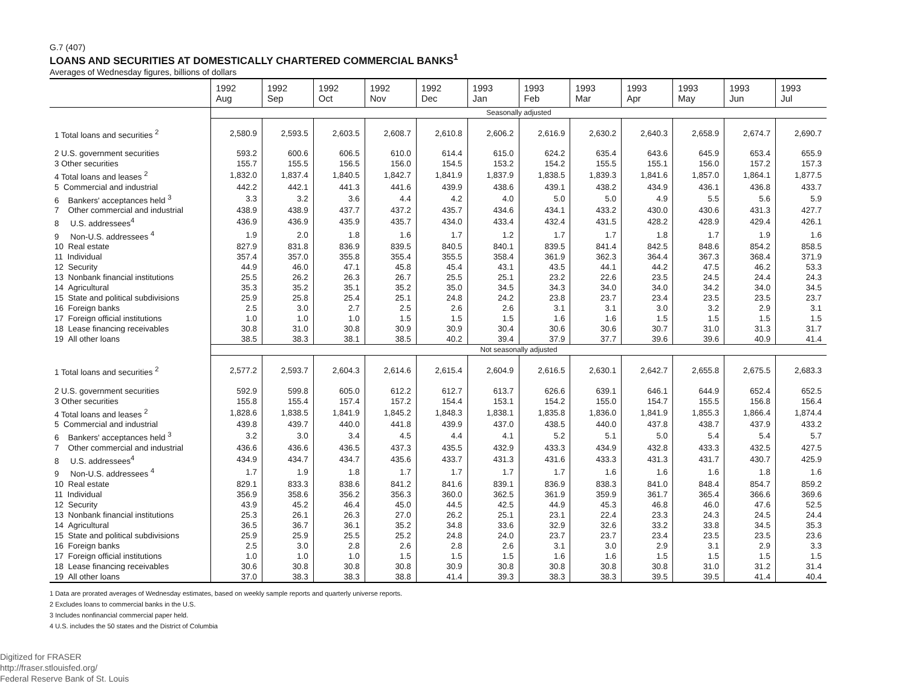G.7 (407)
LOANS AND SECURITIES AT DOMESTICALLY CHARTERED COMMERCIAL BANKS<sup>1</sup>
Averages of Wednesday figures, billions of dollars
| | 1992 Aug | 1992 Sep | 1992 Oct | 1992 Nov | 1992 Dec | 1993 Jan | 1993 Feb | 1993 Mar | 1993 Apr | 1993 May | 1993 Jun | 1993 Jul |
| --- | --- | --- | --- | --- | --- | --- | --- | --- | --- | --- | --- | --- |
| | Seasonally adjusted | | | | | | | | | | | |
| 1 Total loans and securities <sup>2</sup> | 2,580.9 | 2,593.5 | 2,603.5 | 2,608.7 | 2,610.8 | 2,606.2 | 2,616.9 | 2,630.2 | 2,640.3 | 2,658.9 | 2,674.7 | 2,690.7 |
| 2 U.S. government securities | 593.2 | 600.6 | 606.5 | 610.0 | 614.4 | 615.0 | 624.2 | 635.4 | 643.6 | 645.9 | 653.4 | 655.9 |
| 3 Other securities | 155.7 | 155.5 | 156.5 | 156.0 | 154.5 | 153.2 | 154.2 | 155.5 | 155.1 | 156.0 | 157.2 | 157.3 |
| 4 Total loans and leases <sup>2</sup> | 1,832.0 | 1,837.4 | 1,840.5 | 1,842.7 | 1,841.9 | 1,837.9 | 1,838.5 | 1,839.3 | 1,841.6 | 1,857.0 | 1,864.1 | 1,877.5 |
| 5 Commercial and industrial | 442.2 | 442.1 | 441.3 | 441.6 | 439.9 | 438.6 | 439.1 | 438.2 | 434.9 | 436.1 | 436.8 | 433.7 |
| 6 Bankers' acceptances held <sup>3</sup> | 3.3 | 3.2 | 3.6 | 4.4 | 4.2 | 4.0 | 5.0 | 5.0 | 4.9 | 5.5 | 5.6 | 5.9 |
| 7 Other commercial and industrial | 438.9 | 438.9 | 437.7 | 437.2 | 435.7 | 434.6 | 434.1 | 433.2 | 430.0 | 430.6 | 431.3 | 427.7 |
| 8 U.S. addressees<sup>4</sup> | 436.9 | 436.9 | 435.9 | 435.7 | 434.0 | 433.4 | 432.4 | 431.5 | 428.2 | 428.9 | 429.4 | 426.1 |
| 9 Non-U.S. addressees <sup>4</sup> | 1.9 | 2.0 | 1.8 | 1.6 | 1.7 | 1.2 | 1.7 | 1.7 | 1.8 | 1.7 | 1.9 | 1.6 |
| 10 Real estate | 827.9 | 831.8 | 836.9 | 839.5 | 840.5 | 840.1 | 839.5 | 841.4 | 842.5 | 848.6 | 854.2 | 858.5 |
| 11 Individual | 357.4 | 357.0 | 355.8 | 355.4 | 355.5 | 358.4 | 361.9 | 362.3 | 364.4 | 367.3 | 368.4 | 371.9 |
| 12 Security | 44.9 | 46.0 | 47.1 | 45.8 | 45.4 | 43.1 | 43.5 | 44.1 | 44.2 | 47.5 | 46.2 | 53.3 |
| 13 Nonbank financial institutions | 25.5 | 26.2 | 26.3 | 26.7 | 25.5 | 25.1 | 23.2 | 22.6 | 23.5 | 24.5 | 24.4 | 24.3 |
| 14 Agricultural | 35.3 | 35.2 | 35.1 | 35.2 | 35.0 | 34.5 | 34.3 | 34.0 | 34.0 | 34.2 | 34.0 | 34.5 |
| 15 State and political subdivisions | 25.9 | 25.8 | 25.4 | 25.1 | 24.8 | 24.2 | 23.8 | 23.7 | 23.4 | 23.5 | 23.5 | 23.7 |
| 16 Foreign banks | 2.5 | 3.0 | 2.7 | 2.5 | 2.6 | 2.6 | 3.1 | 3.1 | 3.0 | 3.2 | 2.9 | 3.1 |
| 17 Foreign official institutions | 1.0 | 1.0 | 1.0 | 1.5 | 1.5 | 1.5 | 1.6 | 1.6 | 1.5 | 1.5 | 1.5 | 1.5 |
| 18 Lease financing receivables | 30.8 | 31.0 | 30.8 | 30.9 | 30.9 | 30.4 | 30.6 | 30.6 | 30.7 | 31.0 | 31.3 | 31.7 |
| 19 All other loans | 38.5 | 38.3 | 38.1 | 38.5 | 40.2 | 39.4 | 37.9 | 37.7 | 39.6 | 39.6 | 40.9 | 41.4 |
| | Not seasonally adjusted | | | | | | | | | | | |
| 1 Total loans and securities <sup>2</sup> | 2,577.2 | 2,593.7 | 2,604.3 | 2,614.6 | 2,615.4 | 2,604.9 | 2,616.5 | 2,630.1 | 2,642.7 | 2,655.8 | 2,675.5 | 2,683.3 |
| 2 U.S. government securities | 592.9 | 599.8 | 605.0 | 612.2 | 612.7 | 613.7 | 626.6 | 639.1 | 646.1 | 644.9 | 652.4 | 652.5 |
| 3 Other securities | 155.8 | 155.4 | 157.4 | 157.2 | 154.4 | 153.1 | 154.2 | 155.0 | 154.7 | 155.5 | 156.8 | 156.4 |
| 4 Total loans and leases <sup>2</sup> | 1,828.6 | 1,838.5 | 1,841.9 | 1,845.2 | 1,848.3 | 1,838.1 | 1,835.8 | 1,836.0 | 1,841.9 | 1,855.3 | 1,866.4 | 1,874.4 |
| 5 Commercial and industrial | 439.8 | 439.7 | 440.0 | 441.8 | 439.9 | 437.0 | 438.5 | 440.0 | 437.8 | 438.7 | 437.9 | 433.2 |
| 6 Bankers' acceptances held <sup>3</sup> | 3.2 | 3.0 | 3.4 | 4.5 | 4.4 | 4.1 | 5.2 | 5.1 | 5.0 | 5.4 | 5.4 | 5.7 |
| 7 Other commercial and industrial | 436.6 | 436.6 | 436.5 | 437.3 | 435.5 | 432.9 | 433.3 | 434.9 | 432.8 | 433.3 | 432.5 | 427.5 |
| 8 U.S. addressees<sup>4</sup> | 434.9 | 434.7 | 434.7 | 435.6 | 433.7 | 431.3 | 431.6 | 433.3 | 431.3 | 431.7 | 430.7 | 425.9 |
| 9 Non-U.S. addressees <sup>4</sup> | 1.7 | 1.9 | 1.8 | 1.7 | 1.7 | 1.7 | 1.7 | 1.6 | 1.6 | 1.6 | 1.8 | 1.6 |
| 10 Real estate | 829.1 | 833.3 | 838.6 | 841.2 | 841.6 | 839.1 | 836.9 | 838.3 | 841.0 | 848.4 | 854.7 | 859.2 |
| 11 Individual | 356.9 | 358.6 | 356.2 | 356.3 | 360.0 | 362.5 | 361.9 | 359.9 | 361.7 | 365.4 | 366.6 | 369.6 |
| 12 Security | 43.9 | 45.2 | 46.4 | 45.0 | 44.5 | 42.5 | 44.9 | 45.3 | 46.8 | 46.0 | 47.6 | 52.5 |
| 13 Nonbank financial institutions | 25.3 | 26.1 | 26.3 | 27.0 | 26.2 | 25.1 | 23.1 | 22.4 | 23.3 | 24.3 | 24.5 | 24.4 |
| 14 Agricultural | 36.5 | 36.7 | 36.1 | 35.2 | 34.8 | 33.6 | 32.9 | 32.6 | 33.2 | 33.8 | 34.5 | 35.3 |
| 15 State and political subdivisions | 25.9 | 25.9 | 25.5 | 25.2 | 24.8 | 24.0 | 23.7 | 23.7 | 23.4 | 23.5 | 23.5 | 23.6 |
| 16 Foreign banks | 2.5 | 3.0 | 2.8 | 2.6 | 2.8 | 2.6 | 3.1 | 3.0 | 2.9 | 3.1 | 2.9 | 3.3 |
| 17 Foreign official institutions | 1.0 | 1.0 | 1.0 | 1.5 | 1.5 | 1.5 | 1.6 | 1.6 | 1.5 | 1.5 | 1.5 | 1.5 |
| 18 Lease financing receivables | 30.6 | 30.8 | 30.8 | 30.8 | 30.9 | 30.8 | 30.8 | 30.8 | 30.8 | 31.0 | 31.2 | 31.4 |
| 19 All other loans | 37.0 | 38.3 | 38.3 | 38.8 | 41.4 | 39.3 | 38.3 | 38.3 | 39.5 | 39.5 | 41.4 | 40.4 |
1 Data are prorated averages of Wednesday estimates, based on weekly sample reports and quarterly universe reports.
2 Excludes loans to commercial banks in the U.S.
3 Includes nonfinancial commercial paper held.
4 U.S. includes the 50 states and the District of Columbia
Digitized for FRASER
http://fraser.stlouisfed.org/
Federal Reserve Bank of St. Louis